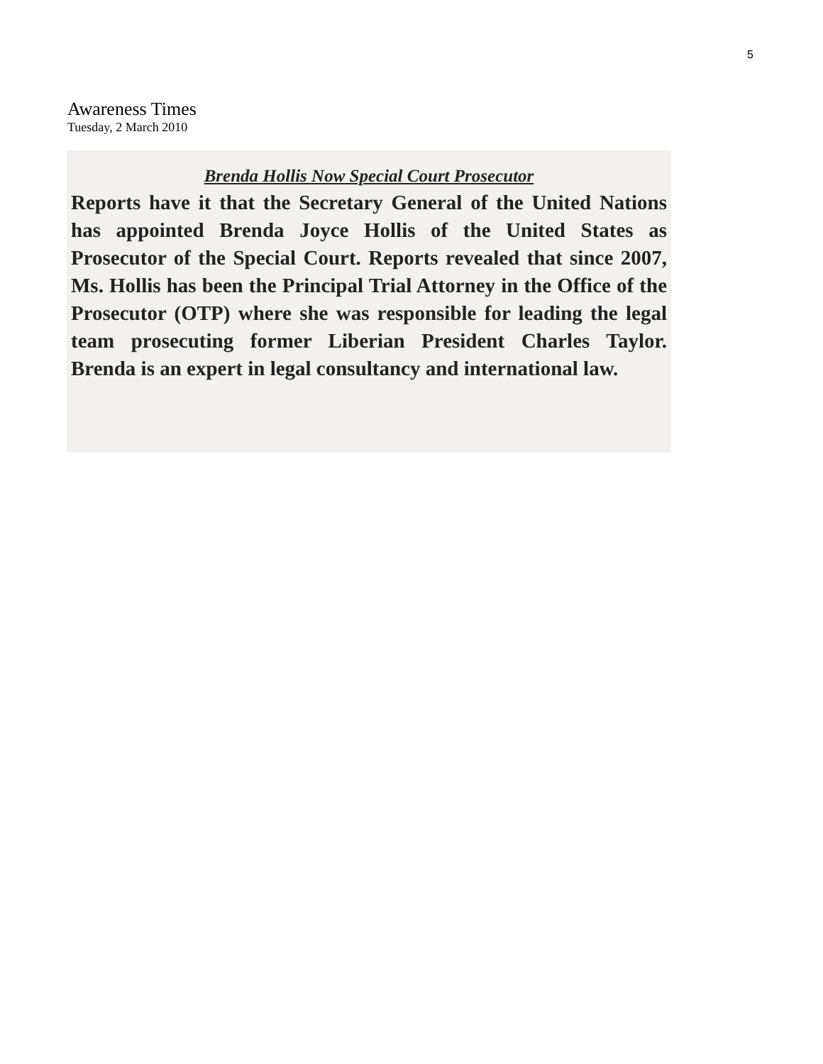5
Awareness Times
Tuesday, 2 March 2010
Brenda Hollis Now Special Court Prosecutor
Reports have it that the Secretary General of the United Nations has appointed Brenda Joyce Hollis of the United States as Prosecutor of the Special Court. Reports revealed that since 2007, Ms. Hollis has been the Principal Trial Attorney in the Office of the Prosecutor (OTP) where she was responsible for leading the legal team prosecuting former Liberian President Charles Taylor. Brenda is an expert in legal consultancy and international law.